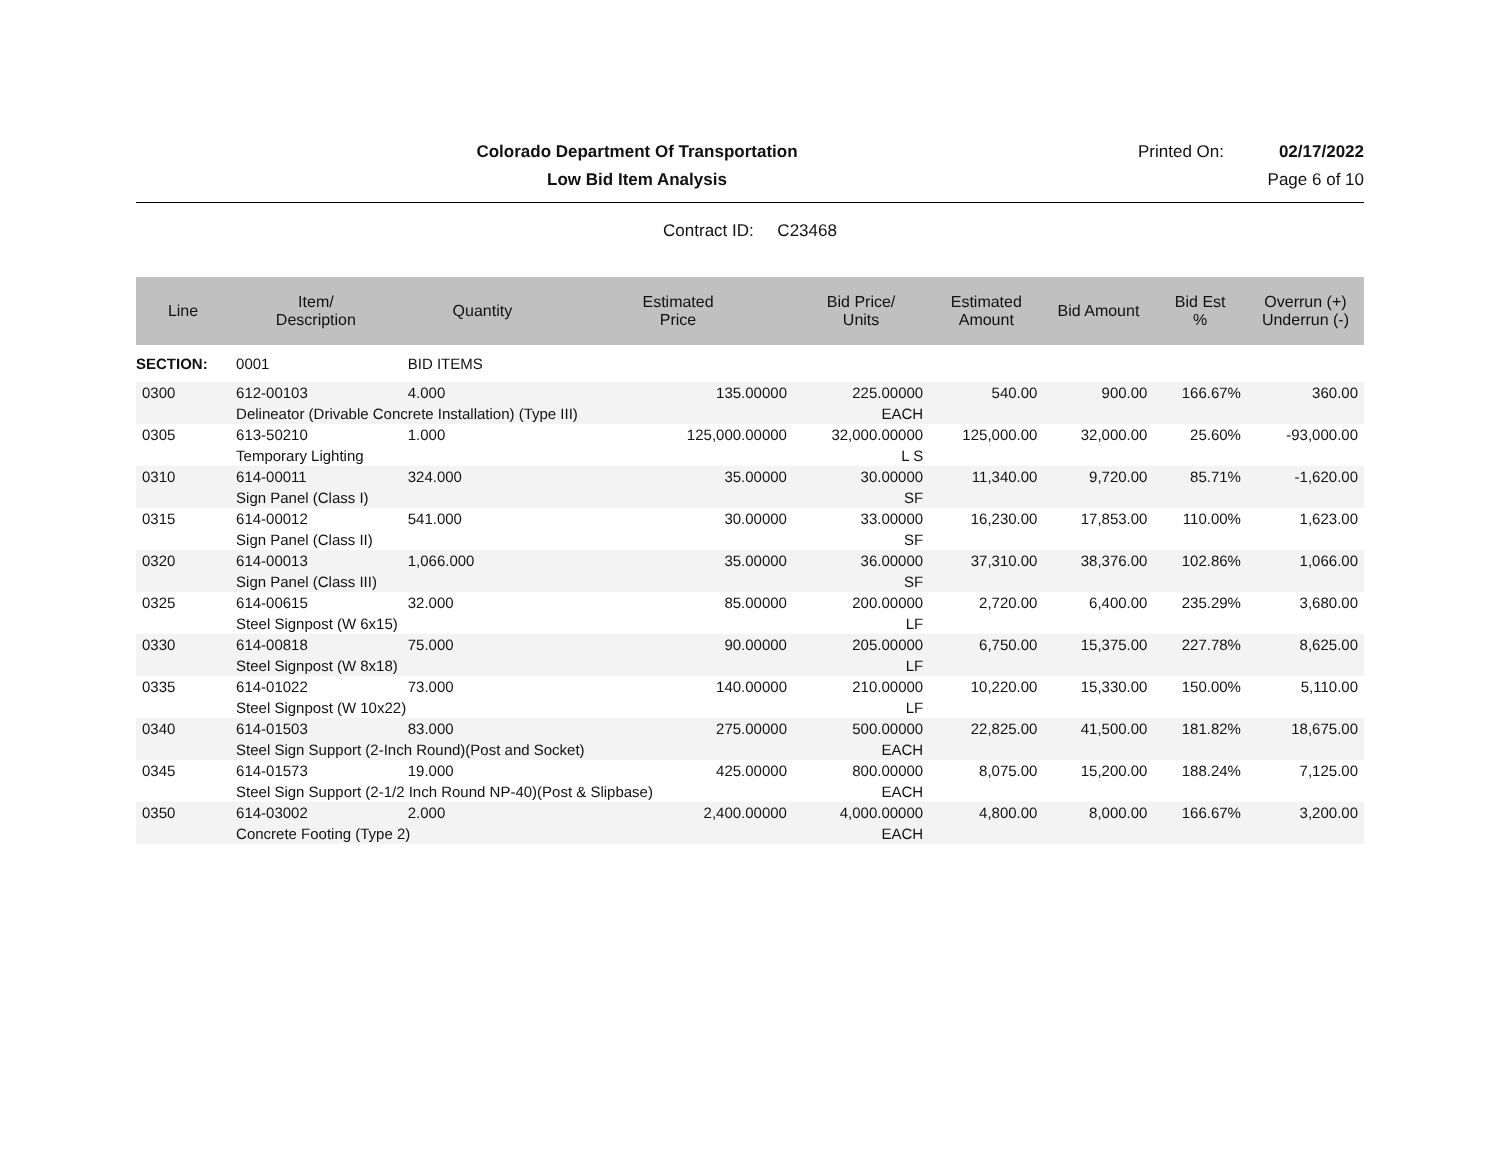Colorado Department Of Transportation
Printed On: 02/17/2022
Low Bid Item Analysis Page 6 of 10
Contract ID: C23468
| Line | Item/ Description | Quantity | Estimated Price | Bid Price/ Units | Estimated Amount | Bid Amount | Bid Est % | Overrun (+) Underrun (-) |
| --- | --- | --- | --- | --- | --- | --- | --- | --- |
| SECTION: | 0001 | BID ITEMS | | | | | | |
| 0300 | 612-00103 | 4.000 | 135.00000 | 225.00000 | 540.00 | 900.00 | 166.67% | 360.00 |
| | Delineator (Drivable Concrete Installation) (Type III) | | | EACH | | | | |
| 0305 | 613-50210 | 1.000 | 125,000.00000 | 32,000.00000 | 125,000.00 | 32,000.00 | 25.60% | -93,000.00 |
| | Temporary Lighting | | | L S | | | | |
| 0310 | 614-00011 | 324.000 | 35.00000 | 30.00000 | 11,340.00 | 9,720.00 | 85.71% | -1,620.00 |
| | Sign Panel (Class I) | | | SF | | | | |
| 0315 | 614-00012 | 541.000 | 30.00000 | 33.00000 | 16,230.00 | 17,853.00 | 110.00% | 1,623.00 |
| | Sign Panel (Class II) | | | SF | | | | |
| 0320 | 614-00013 | 1,066.000 | 35.00000 | 36.00000 | 37,310.00 | 38,376.00 | 102.86% | 1,066.00 |
| | Sign Panel (Class III) | | | SF | | | | |
| 0325 | 614-00615 | 32.000 | 85.00000 | 200.00000 | 2,720.00 | 6,400.00 | 235.29% | 3,680.00 |
| | Steel Signpost (W 6x15) | | | LF | | | | |
| 0330 | 614-00818 | 75.000 | 90.00000 | 205.00000 | 6,750.00 | 15,375.00 | 227.78% | 8,625.00 |
| | Steel Signpost (W 8x18) | | | LF | | | | |
| 0335 | 614-01022 | 73.000 | 140.00000 | 210.00000 | 10,220.00 | 15,330.00 | 150.00% | 5,110.00 |
| | Steel Signpost (W 10x22) | | | LF | | | | |
| 0340 | 614-01503 | 83.000 | 275.00000 | 500.00000 | 22,825.00 | 41,500.00 | 181.82% | 18,675.00 |
| | Steel Sign Support (2-Inch Round)(Post and Socket) | | | EACH | | | | |
| 0345 | 614-01573 | 19.000 | 425.00000 | 800.00000 | 8,075.00 | 15,200.00 | 188.24% | 7,125.00 |
| | Steel Sign Support (2-1/2 Inch Round NP-40)(Post & Slipbase) | | | EACH | | | | |
| 0350 | 614-03002 | 2.000 | 2,400.00000 | 4,000.00000 | 4,800.00 | 8,000.00 | 166.67% | 3,200.00 |
| | Concrete Footing (Type 2) | | | EACH | | | | |